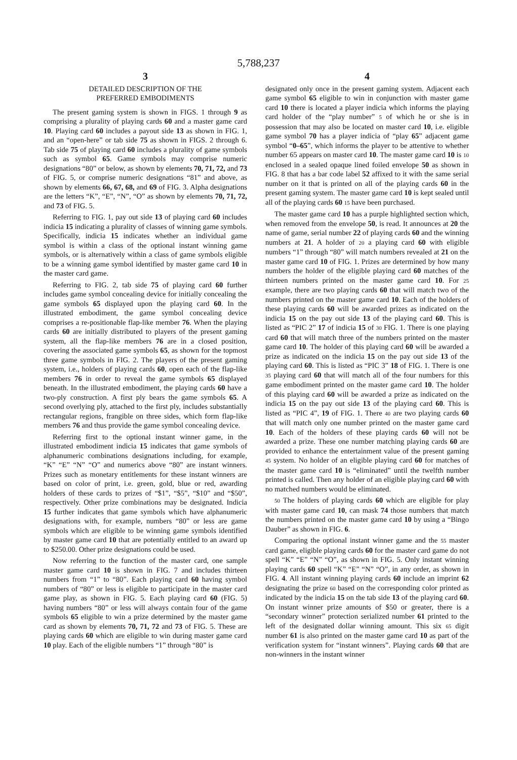5,788,237
3
DETAILED DESCRIPTION OF THE
PREFERRED EMBODIMENTS
The present gaming system is shown in FIGS. 1 through 9 as comprising a plurality of playing cards 60 and a master game card 10. Playing card 60 includes a payout side 13 as shown in FIG. 1, and an “open-here” or tab side 75 as shown in FIGS. 2 through 6. Tab side 75 of playing card 60 includes a plurality of game symbols such as symbol 65. Game symbols may comprise numeric designations “80” or below, as shown by elements 70, 71, 72, and 73 of FIG. 5, or comprise numeric designations “81” and above, as shown by elements 66, 67, 68, and 69 of FIG. 3. Alpha designations are the letters “K”, “E”, “N”, “O” as shown by elements 70, 71, 72, and 73 of FIG. 5.
Referring to FIG. 1, pay out side 13 of playing card 60 includes indicia 15 indicating a plurality of classes of winning game symbols. Specifically, indicia 15 indicates whether an individual game symbol is within a class of the optional instant winning game symbols, or is alternatively within a class of game symbols eligible to be a winning game symbol identified by master game card 10 in the master card game.
Referring to FIG. 2, tab side 75 of playing card 60 further includes game symbol concealing device for initially concealing the game symbols 65 displayed upon the playing card 60. In the illustrated embodiment, the game symbol concealing device comprises a re-positionable flap-like member 76. When the playing cards 60 are initially distributed to players of the present gaming system, all the flap-like members 76 are in a closed position, covering the associated game symbols 65, as shown for the topmost three game symbols in FIG. 2. The players of the present gaming system, i.e., holders of playing cards 60, open each of the flap-like members 76 in order to reveal the game symbols 65 displayed beneath. In the illustrated embodiment, the playing cards 60 have a two-ply construction. A first ply bears the game symbols 65. A second overlying ply, attached to the first ply, includes substantially rectangular regions, frangible on three sides, which form flap-like members 76 and thus provide the game symbol concealing device.
Referring first to the optional instant winner game, in the illustrated embodiment indicia 15 indicates that game symbols of alphanumeric combinations designations including, for example, “K” “E” “N” “O” and numerics above “80” are instant winners. Prizes such as monetary entitlements for these instant winners are based on color of print, i.e. green, gold, blue or red, awarding holders of these cards to prizes of “$1”, “$5”, “$10” and “$50”, respectively. Other prize combinations may be designated. Indicia 15 further indicates that game symbols which have alphanumeric designations with, for example, numbers “80” or less are game symbols which are eligible to be winning game symbols identified by master game card 10 that are potentially entitled to an award up to $250.00. Other prize designations could be used.
Now referring to the function of the master card, one sample master game card 10 is shown in FIG. 7 and includes thirteen numbers from “1” to “80”. Each playing card 60 having symbol numbers of “80” or less is eligible to participate in the master card game play, as shown in FIG. 5. Each playing card 60 (FIG. 5) having numbers “80” or less will always contain four of the game symbols 65 eligible to win a prize determined by the master game card as shown by elements 70, 71, 72 and 73 of FIG. 5. These are playing cards 60 which are eligible to win during master game card 10 play. Each of the eligible numbers “1” through “80” is
4
designated only once in the present gaming system. Adjacent each game symbol 65 eligible to win in conjunction with master game card 10 there is located a player indicia which informs the playing card holder of the “play number” 5 of which he or she is in possession that may also be located on master card 10, i.e. eligible game symbol 70 has a player indicia of “play 65” adjacent game symbol “0–65”, which informs the player to be attentive to whether number 65 appears on master card 10. The master game card 10 is 10 enclosed in a sealed opaque lined foiled envelope 50 as shown in FIG. 8 that has a bar code label 52 affixed to it with the same serial number on it that is printed on all of the playing cards 60 in the present gaming system. The master game card 10 is kept sealed until all of the playing cards 60 15 have been purchased.
The master game card 10 has a purple highlighted section which, when removed from the envelope 50, is read. It announces at 20 the name of game, serial number 22 of playing cards 60 and the winning numbers at 21. A holder of 20 a playing card 60 with eligible numbers “1” through “80” will match numbers revealed at 21 on the master game card 10 of FIG. 1. Prizes are determined by how many numbers the holder of the eligible playing card 60 matches of the thirteen numbers printed on the master game card 10. For 25 example, there are two playing cards 60 that will match two of the numbers printed on the master game card 10. Each of the holders of these playing cards 60 will be awarded prizes as indicated on the indicia 15 on the pay out side 13 of the playing card 60. This is listed as “PIC 2” 17 of indicia 15 of 30 FIG. 1. There is one playing card 60 that will match three of the numbers printed on the master game card 10. The holder of this playing card 60 will be awarded a prize as indicated on the indicia 15 on the pay out side 13 of the playing card 60. This is listed as “PIC 3” 18 of FIG. 1. There is one 35 playing card 60 that will match all of the four numbers for this game embodiment printed on the master game card 10. The holder of this playing card 60 will be awarded a prize as indicated on the indicia 15 on the pay out side 13 of the playing card 60. This is listed as “PIC 4”, 19 of FIG. 1. There 40 are two playing cards 60 that will match only one number printed on the master game card 10. Each of the holders of these playing cards 60 will not be awarded a prize. These one number matching playing cards 60 are provided to enhance the entertainment value of the present gaming 45 system. No holder of an eligible playing card 60 for matches of the master game card 10 is “eliminated” until the twelfth number printed is called. Then any holder of an eligible playing card 60 with no matched numbers would be eliminated.
50 The holders of playing cards 60 which are eligible for play with master game card 10, can mask 74 those numbers that match the numbers printed on the master game card 10 by using a “Bingo Dauber” as shown in FIG. 6.
Comparing the optional instant winner game and the 55 master card game, eligible playing cards 60 for the master card game do not spell “K” “E” “N” “O”, as shown in FIG. 5. Only instant winning playing cards 60 spell “K” “E” “N” “O”, in any order, as shown in FIG. 4. All instant winning playing cards 60 include an imprint 62 designating the prize 60 based on the corresponding color printed as indicated by the indicia 15 on the tab side 13 of the playing card 60. On instant winner prize amounts of $50 or greater, there is a “secondary winner” protection serialized number 61 printed to the left of the designated dollar winning amount. This six 65 digit number 61 is also printed on the master game card 10 as part of the verification system for “instant winners”. Playing cards 60 that are non-winners in the instant winner